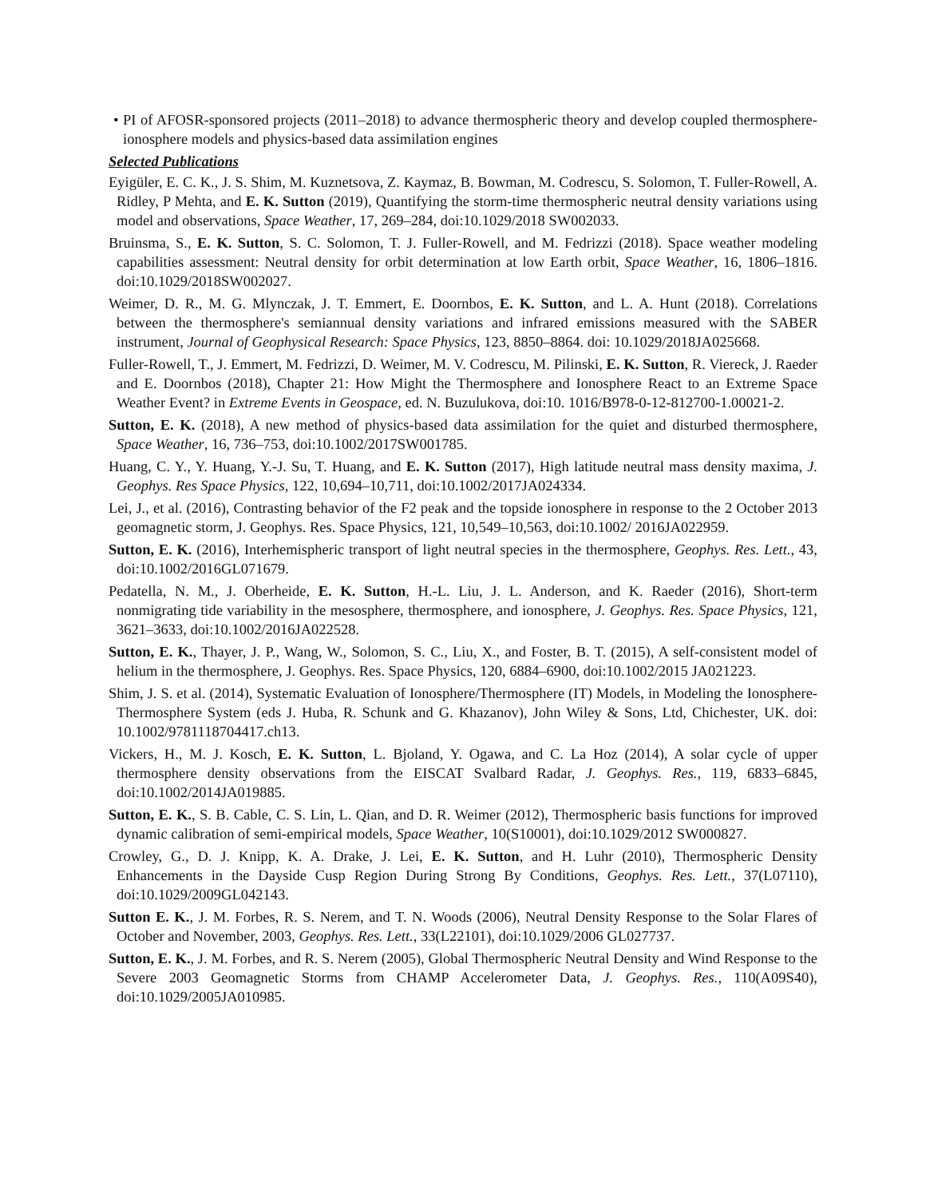• PI of AFOSR-sponsored projects (2011–2018) to advance thermospheric theory and develop coupled thermosphere-ionosphere models and physics-based data assimilation engines
Selected Publications
Eyigüler, E. C. K., J. S. Shim, M. Kuznetsova, Z. Kaymaz, B. Bowman, M. Codrescu, S. Solomon, T. Fuller-Rowell, A. Ridley, P Mehta, and E. K. Sutton (2019), Quantifying the storm-time thermospheric neutral density variations using model and observations, Space Weather, 17, 269–284, doi:10.1029/2018 SW002033.
Bruinsma, S., E. K. Sutton, S. C. Solomon, T. J. Fuller-Rowell, and M. Fedrizzi (2018). Space weather modeling capabilities assessment: Neutral density for orbit determination at low Earth orbit, Space Weather, 16, 1806–1816. doi:10.1029/2018SW002027.
Weimer, D. R., M. G. Mlynczak, J. T. Emmert, E. Doornbos, E. K. Sutton, and L. A. Hunt (2018). Correlations between the thermosphere's semiannual density variations and infrared emissions measured with the SABER instrument, Journal of Geophysical Research: Space Physics, 123, 8850–8864. doi: 10.1029/2018JA025668.
Fuller-Rowell, T., J. Emmert, M. Fedrizzi, D. Weimer, M. V. Codrescu, M. Pilinski, E. K. Sutton, R. Viereck, J. Raeder and E. Doornbos (2018), Chapter 21: How Might the Thermosphere and Ionosphere React to an Extreme Space Weather Event? in Extreme Events in Geospace, ed. N. Buzulukova, doi:10. 1016/B978-0-12-812700-1.00021-2.
Sutton, E. K. (2018), A new method of physics-based data assimilation for the quiet and disturbed thermosphere, Space Weather, 16, 736–753, doi:10.1002/2017SW001785.
Huang, C. Y., Y. Huang, Y.-J. Su, T. Huang, and E. K. Sutton (2017), High latitude neutral mass density maxima, J. Geophys. Res Space Physics, 122, 10,694–10,711, doi:10.1002/2017JA024334.
Lei, J., et al. (2016), Contrasting behavior of the F2 peak and the topside ionosphere in response to the 2 October 2013 geomagnetic storm, J. Geophys. Res. Space Physics, 121, 10,549–10,563, doi:10.1002/ 2016JA022959.
Sutton, E. K. (2016), Interhemispheric transport of light neutral species in the thermosphere, Geophys. Res. Lett., 43, doi:10.1002/2016GL071679.
Pedatella, N. M., J. Oberheide, E. K. Sutton, H.-L. Liu, J. L. Anderson, and K. Raeder (2016), Short-term nonmigrating tide variability in the mesosphere, thermosphere, and ionosphere, J. Geophys. Res. Space Physics, 121, 3621–3633, doi:10.1002/2016JA022528.
Sutton, E. K., Thayer, J. P., Wang, W., Solomon, S. C., Liu, X., and Foster, B. T. (2015), A self-consistent model of helium in the thermosphere, J. Geophys. Res. Space Physics, 120, 6884–6900, doi:10.1002/2015 JA021223.
Shim, J. S. et al. (2014), Systematic Evaluation of Ionosphere/Thermosphere (IT) Models, in Modeling the Ionosphere-Thermosphere System (eds J. Huba, R. Schunk and G. Khazanov), John Wiley & Sons, Ltd, Chichester, UK. doi: 10.1002/9781118704417.ch13.
Vickers, H., M. J. Kosch, E. K. Sutton, L. Bjoland, Y. Ogawa, and C. La Hoz (2014), A solar cycle of upper thermosphere density observations from the EISCAT Svalbard Radar, J. Geophys. Res., 119, 6833–6845, doi:10.1002/2014JA019885.
Sutton, E. K., S. B. Cable, C. S. Lin, L. Qian, and D. R. Weimer (2012), Thermospheric basis functions for improved dynamic calibration of semi-empirical models, Space Weather, 10(S10001), doi:10.1029/2012 SW000827.
Crowley, G., D. J. Knipp, K. A. Drake, J. Lei, E. K. Sutton, and H. Luhr (2010), Thermospheric Density Enhancements in the Dayside Cusp Region During Strong By Conditions, Geophys. Res. Lett., 37(L07110), doi:10.1029/2009GL042143.
Sutton E. K., J. M. Forbes, R. S. Nerem, and T. N. Woods (2006), Neutral Density Response to the Solar Flares of October and November, 2003, Geophys. Res. Lett., 33(L22101), doi:10.1029/2006 GL027737.
Sutton, E. K., J. M. Forbes, and R. S. Nerem (2005), Global Thermospheric Neutral Density and Wind Response to the Severe 2003 Geomagnetic Storms from CHAMP Accelerometer Data, J. Geophys. Res., 110(A09S40), doi:10.1029/2005JA010985.